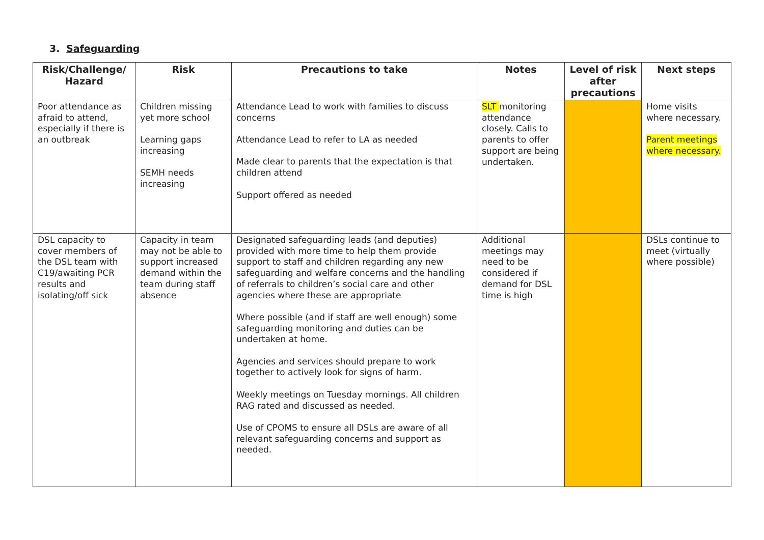3. Safeguarding
| Risk/Challenge/ Hazard | Risk | Precautions to take | Notes | Level of risk after precautions | Next steps |
| --- | --- | --- | --- | --- | --- |
| Poor attendance as afraid to attend, especially if there is an outbreak | Children missing yet more school Learning gaps increasing SEMH needs increasing | Attendance Lead to work with families to discuss concerns Attendance Lead to refer to LA as needed Made clear to parents that the expectation is that children attend Support offered as needed | SLT monitoring attendance closely. Calls to parents to offer support are being undertaken. | | Home visits where necessary. Parent meetings where necessary. |
| DSL capacity to cover members of the DSL team with C19/awaiting PCR results and isolating/off sick | Capacity in team may not be able to support increased demand within the team during staff absence | Designated safeguarding leads (and deputies) provided with more time to help them provide support to staff and children regarding any new safeguarding and welfare concerns and the handling of referrals to children’s social care and other agencies where these are appropriate Where possible (and if staff are well enough) some safeguarding monitoring and duties can be undertaken at home. Agencies and services should prepare to work together to actively look for signs of harm. Weekly meetings on Tuesday mornings. All children RAG rated and discussed as needed. Use of CPOMS to ensure all DSLs are aware of all relevant safeguarding concerns and support as needed. | Additional meetings may need to be considered if demand for DSL time is high | | DSLs continue to meet (virtually where possible) |